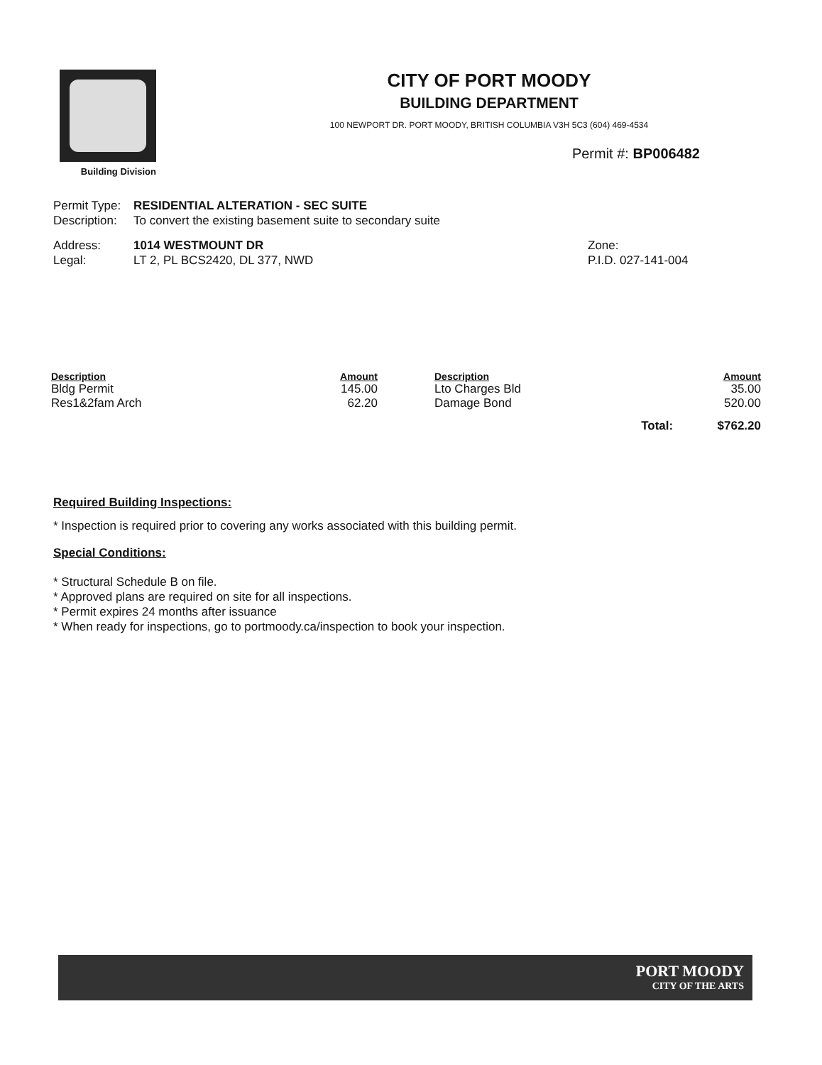Building Division
CITY OF PORT MOODY
BUILDING DEPARTMENT
100 NEWPORT DR. PORT MOODY, BRITISH COLUMBIA V3H 5C3 (604) 469-4534
Permit #: BP006482
Permit Type: RESIDENTIAL ALTERATION - SEC SUITE
Description: To convert the existing basement suite to secondary suite
Address: 1014 WESTMOUNT DR
Legal: LT 2, PL BCS2420, DL 377, NWD
Zone:
P.I.D. 027-141-004
| Description | Amount | | Description | | Amount |
| --- | --- | --- | --- | --- | --- |
| Bldg Permit | 145.00 | | Lto Charges Bld | | 35.00 |
| Res1&2fam Arch | 62.20 | | Damage Bond | | 520.00 |
| | | | | Total: | $762.20 |
Required Building Inspections:
* Inspection is required prior to covering any works associated with this building permit.
Special Conditions:
* Structural Schedule B on file.
* Approved plans are required on site for all inspections.
* Permit expires 24 months after issuance
* When ready for inspections, go to portmoody.ca/inspection to book your inspection.
PORT MOODY
CITY OF THE ARTS